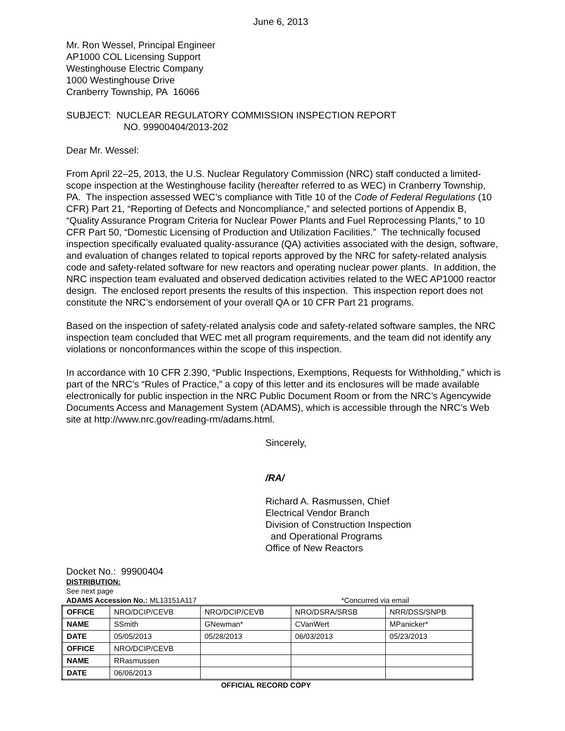June 6, 2013
Mr. Ron Wessel, Principal Engineer
AP1000 COL Licensing Support
Westinghouse Electric Company
1000 Westinghouse Drive
Cranberry Township, PA 16066
SUBJECT: NUCLEAR REGULATORY COMMISSION INSPECTION REPORT
NO. 99900404/2013-202
Dear Mr. Wessel:
From April 22–25, 2013, the U.S. Nuclear Regulatory Commission (NRC) staff conducted a limited-scope inspection at the Westinghouse facility (hereafter referred to as WEC) in Cranberry Township, PA. The inspection assessed WEC’s compliance with Title 10 of the Code of Federal Regulations (10 CFR) Part 21, “Reporting of Defects and Noncompliance,” and selected portions of Appendix B, “Quality Assurance Program Criteria for Nuclear Power Plants and Fuel Reprocessing Plants,” to 10 CFR Part 50, “Domestic Licensing of Production and Utilization Facilities.” The technically focused inspection specifically evaluated quality-assurance (QA) activities associated with the design, software, and evaluation of changes related to topical reports approved by the NRC for safety-related analysis code and safety-related software for new reactors and operating nuclear power plants. In addition, the NRC inspection team evaluated and observed dedication activities related to the WEC AP1000 reactor design. The enclosed report presents the results of this inspection. This inspection report does not constitute the NRC’s endorsement of your overall QA or 10 CFR Part 21 programs.
Based on the inspection of safety-related analysis code and safety-related software samples, the NRC inspection team concluded that WEC met all program requirements, and the team did not identify any violations or nonconformances within the scope of this inspection.
In accordance with 10 CFR 2.390, “Public Inspections, Exemptions, Requests for Withholding,” which is part of the NRC’s “Rules of Practice,” a copy of this letter and its enclosures will be made available electronically for public inspection in the NRC Public Document Room or from the NRC’s Agencywide Documents Access and Management System (ADAMS), which is accessible through the NRC’s Web site at http://www.nrc.gov/reading-rm/adams.html.
Sincerely,
/RA/
Richard A. Rasmussen, Chief
Electrical Vendor Branch
Division of Construction Inspection
and Operational Programs
Office of New Reactors
Docket No.: 99900404
DISTRIBUTION:
See next page
ADAMS Accession No.: ML13151A117 *Concurred via email
| OFFICE | NRO/DCIP/CEVB | NRO/DCIP/CEVB | NRO/DSRA/SRSB | NRR/DSS/SNPB |
| NAME | SSmith | GNewman* | CVanWert | MPanicker* |
| DATE | 05/05/2013 | 05/28/2013 | 06/03/2013 | 05/23/2013 |
| OFFICE | NRO/DCIP/CEVB | | | |
| NAME | RRasmussen | | | |
| DATE | 06/06/2013 | | | |
OFFICIAL RECORD COPY